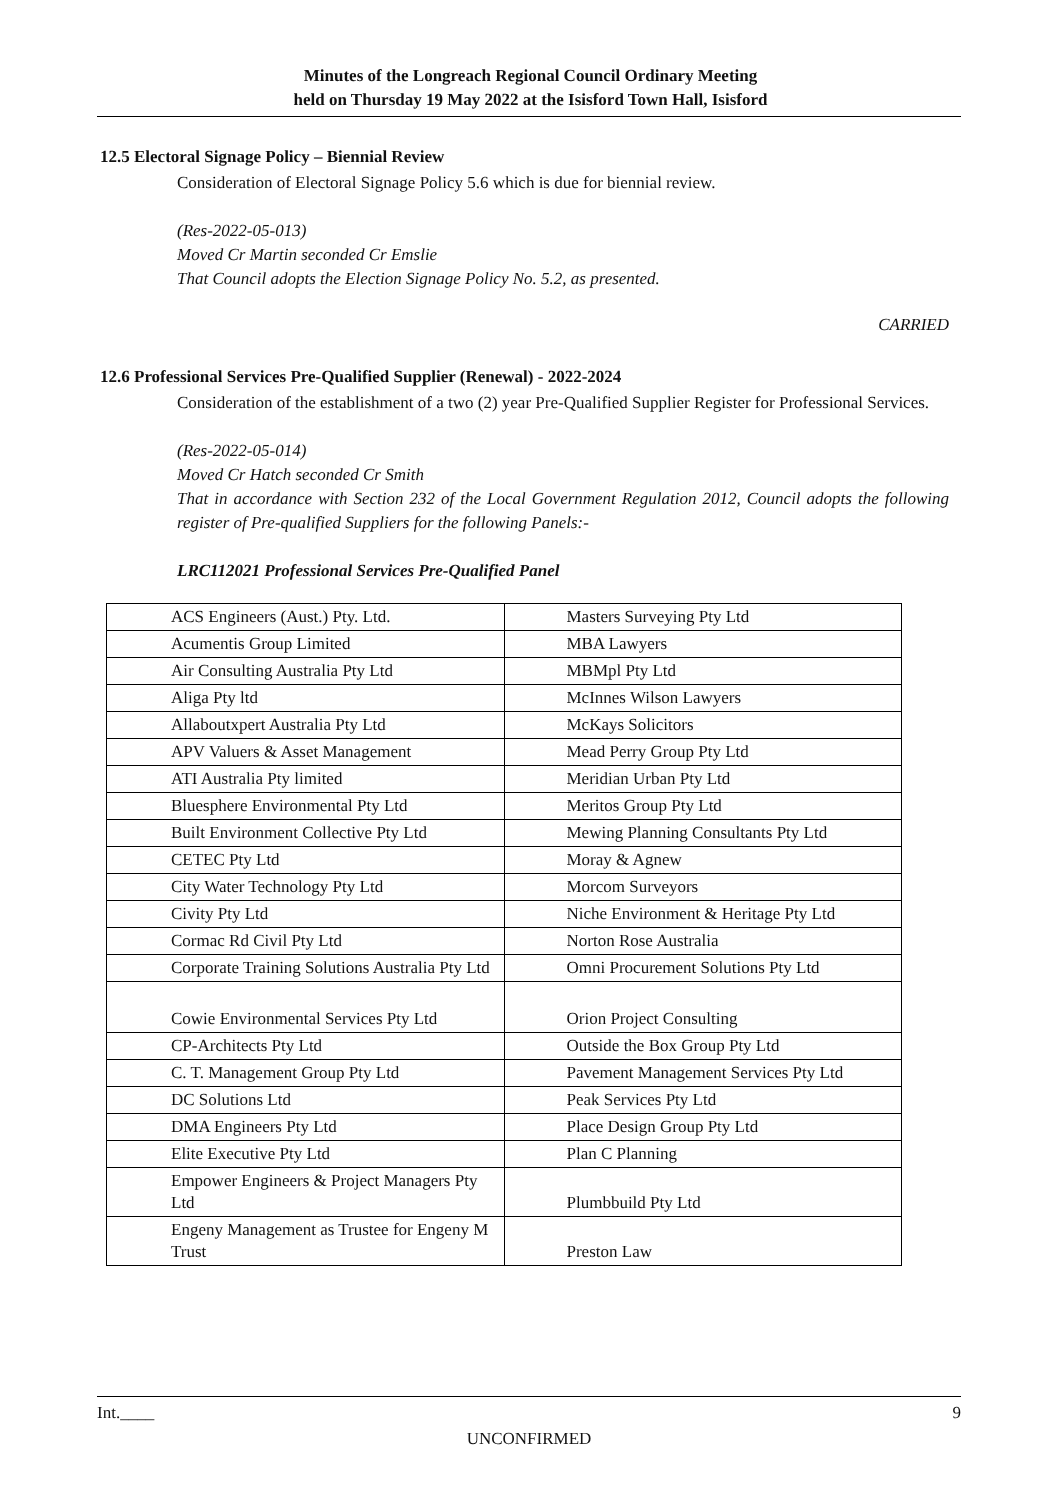Minutes of the Longreach Regional Council Ordinary Meeting
held on Thursday 19 May 2022 at the Isisford Town Hall, Isisford
12.5 Electoral Signage Policy – Biennial Review
Consideration of Electoral Signage Policy 5.6 which is due for biennial review.
(Res-2022-05-013)
Moved Cr Martin seconded Cr Emslie
That Council adopts the Election Signage Policy No. 5.2, as presented.
CARRIED
12.6 Professional Services Pre-Qualified Supplier (Renewal) - 2022-2024
Consideration of the establishment of a two (2) year Pre-Qualified Supplier Register for Professional Services.
(Res-2022-05-014)
Moved Cr Hatch seconded Cr Smith
That in accordance with Section 232 of the Local Government Regulation 2012, Council adopts the following register of Pre-qualified Suppliers for the following Panels:-
LRC112021 Professional Services Pre-Qualified Panel
| ACS Engineers (Aust.) Pty. Ltd. | Masters Surveying Pty Ltd |
| Acumentis Group Limited | MBA Lawyers |
| Air Consulting Australia Pty Ltd | MBMpl Pty Ltd |
| Aliga Pty ltd | McInnes Wilson Lawyers |
| Allaboutxpert Australia Pty Ltd | McKays Solicitors |
| APV Valuers & Asset Management | Mead Perry Group Pty Ltd |
| ATI Australia Pty limited | Meridian Urban Pty Ltd |
| Bluesphere Environmental Pty Ltd | Meritos Group Pty Ltd |
| Built Environment Collective Pty Ltd | Mewing Planning Consultants Pty Ltd |
| CETEC Pty Ltd | Moray & Agnew |
| City Water Technology Pty Ltd | Morcom Surveyors |
| Civity Pty Ltd | Niche Environment & Heritage Pty Ltd |
| Cormac Rd Civil Pty Ltd | Norton Rose Australia |
| Corporate Training Solutions Australia Pty Ltd | Omni Procurement Solutions Pty Ltd |
| Cowie Environmental Services Pty Ltd | Orion Project Consulting |
| CP-Architects Pty Ltd | Outside the Box Group Pty Ltd |
| C. T. Management Group Pty Ltd | Pavement Management Services Pty Ltd |
| DC Solutions Ltd | Peak Services Pty Ltd |
| DMA Engineers Pty Ltd | Place Design Group Pty Ltd |
| Elite Executive Pty Ltd | Plan C Planning |
| Empower Engineers & Project Managers Pty Ltd | Plumbbuild Pty Ltd |
| Engeny Management as Trustee for Engeny M Trust | Preston Law |
Int.____ 9
UNCONFIRMED